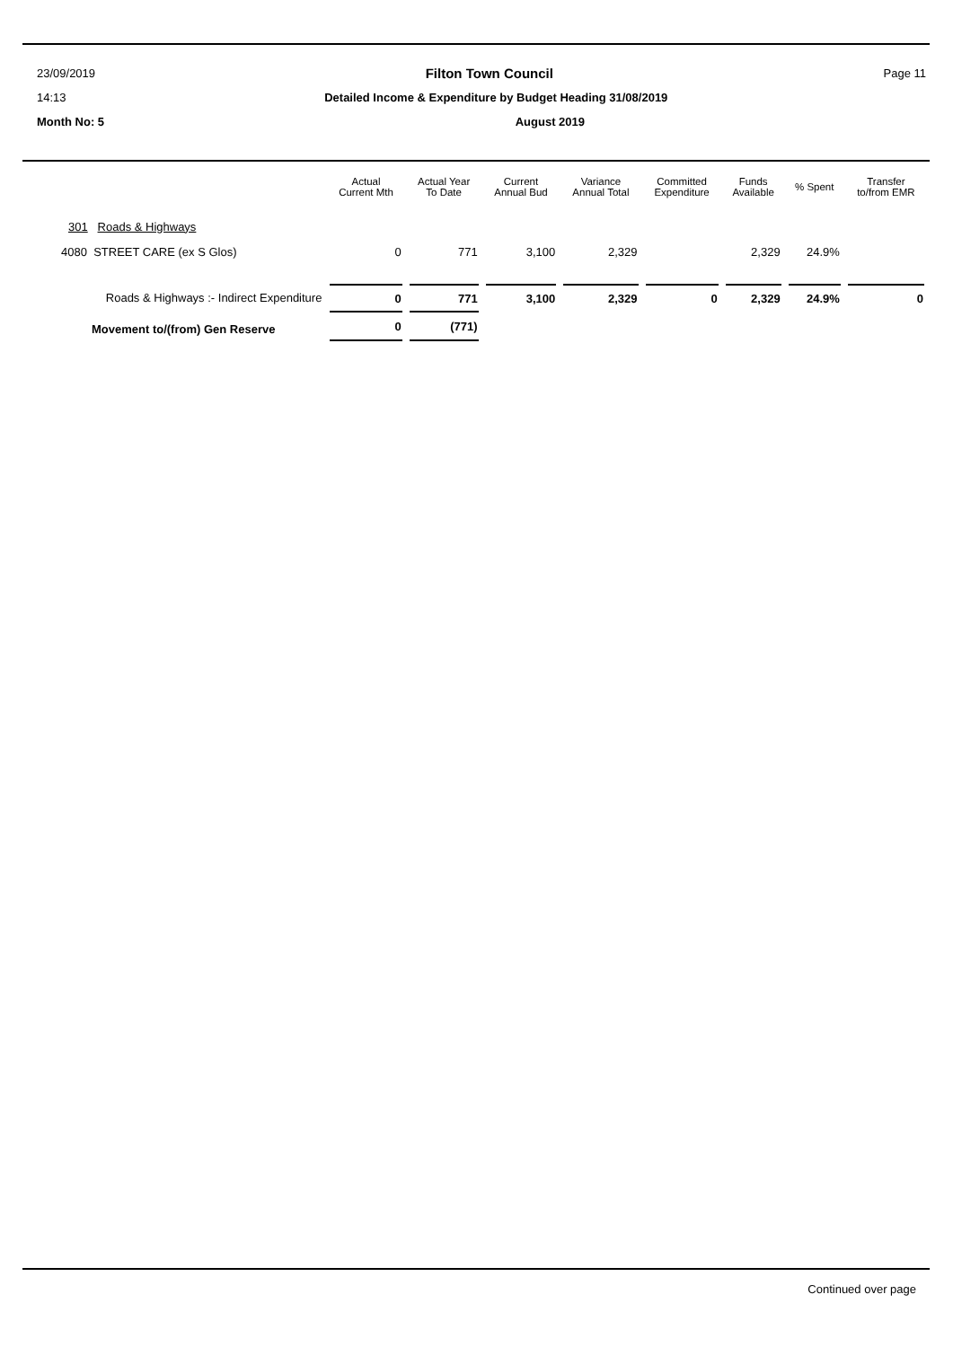23/09/2019 Filton Town Council Page 11
14:13 Detailed Income & Expenditure by Budget Heading 31/08/2019
Month No: 5 August 2019
| | Actual Current Mth | Actual Year To Date | Current Annual Bud | Variance Annual Total | Committed Expenditure | Funds Available | % Spent | Transfer to/from EMR |
| --- | --- | --- | --- | --- | --- | --- | --- | --- |
| 301 Roads & Highways | | | | | | | | |
| 4080 STREET CARE (ex S Glos) | 0 | 771 | 3,100 | 2,329 | | 2,329 | 24.9% | |
| Roads & Highways :- Indirect Expenditure | 0 | 771 | 3,100 | 2,329 | 0 | 2,329 | 24.9% | 0 |
| Movement to/(from) Gen Reserve | 0 | (771) | | | | | | |
Continued over page